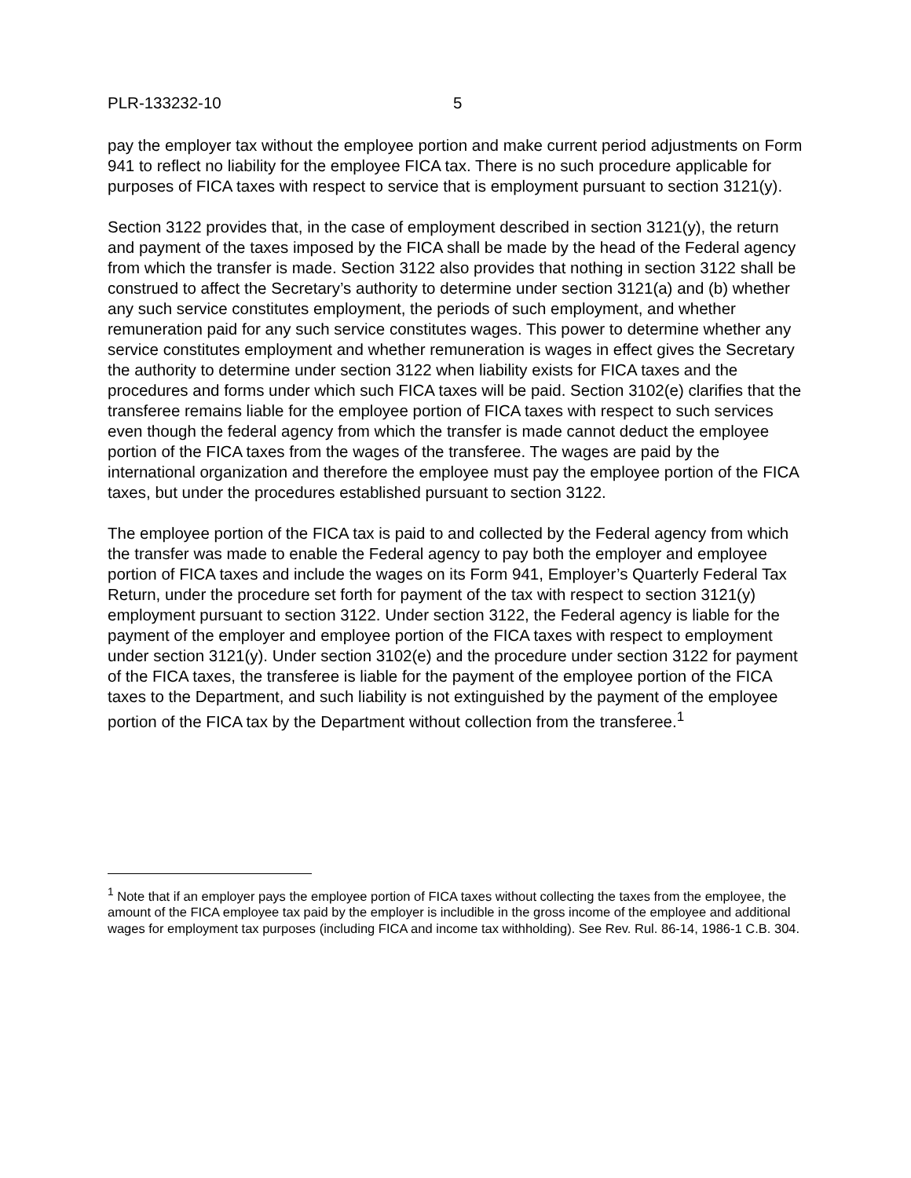PLR-133232-10 5
pay the employer tax without the employee portion and make current period adjustments on Form 941 to reflect no liability for the employee FICA tax. There is no such procedure applicable for purposes of FICA taxes with respect to service that is employment pursuant to section 3121(y).
Section 3122 provides that, in the case of employment described in section 3121(y), the return and payment of the taxes imposed by the FICA shall be made by the head of the Federal agency from which the transfer is made. Section 3122 also provides that nothing in section 3122 shall be construed to affect the Secretary’s authority to determine under section 3121(a) and (b) whether any such service constitutes employment, the periods of such employment, and whether remuneration paid for any such service constitutes wages. This power to determine whether any service constitutes employment and whether remuneration is wages in effect gives the Secretary the authority to determine under section 3122 when liability exists for FICA taxes and the procedures and forms under which such FICA taxes will be paid. Section 3102(e) clarifies that the transferee remains liable for the employee portion of FICA taxes with respect to such services even though the federal agency from which the transfer is made cannot deduct the employee portion of the FICA taxes from the wages of the transferee. The wages are paid by the international organization and therefore the employee must pay the employee portion of the FICA taxes, but under the procedures established pursuant to section 3122.
The employee portion of the FICA tax is paid to and collected by the Federal agency from which the transfer was made to enable the Federal agency to pay both the employer and employee portion of FICA taxes and include the wages on its Form 941, Employer’s Quarterly Federal Tax Return, under the procedure set forth for payment of the tax with respect to section 3121(y) employment pursuant to section 3122. Under section 3122, the Federal agency is liable for the payment of the employer and employee portion of the FICA taxes with respect to employment under section 3121(y). Under section 3102(e) and the procedure under section 3122 for payment of the FICA taxes, the transferee is liable for the payment of the employee portion of the FICA taxes to the Department, and such liability is not extinguished by the payment of the employee portion of the FICA tax by the Department without collection from the transferee.<sup>1</sup>
<sup>1</sup> Note that if an employer pays the employee portion of FICA taxes without collecting the taxes from the employee, the amount of the FICA employee tax paid by the employer is includible in the gross income of the employee and additional wages for employment tax purposes (including FICA and income tax withholding). See Rev. Rul. 86-14, 1986-1 C.B. 304.